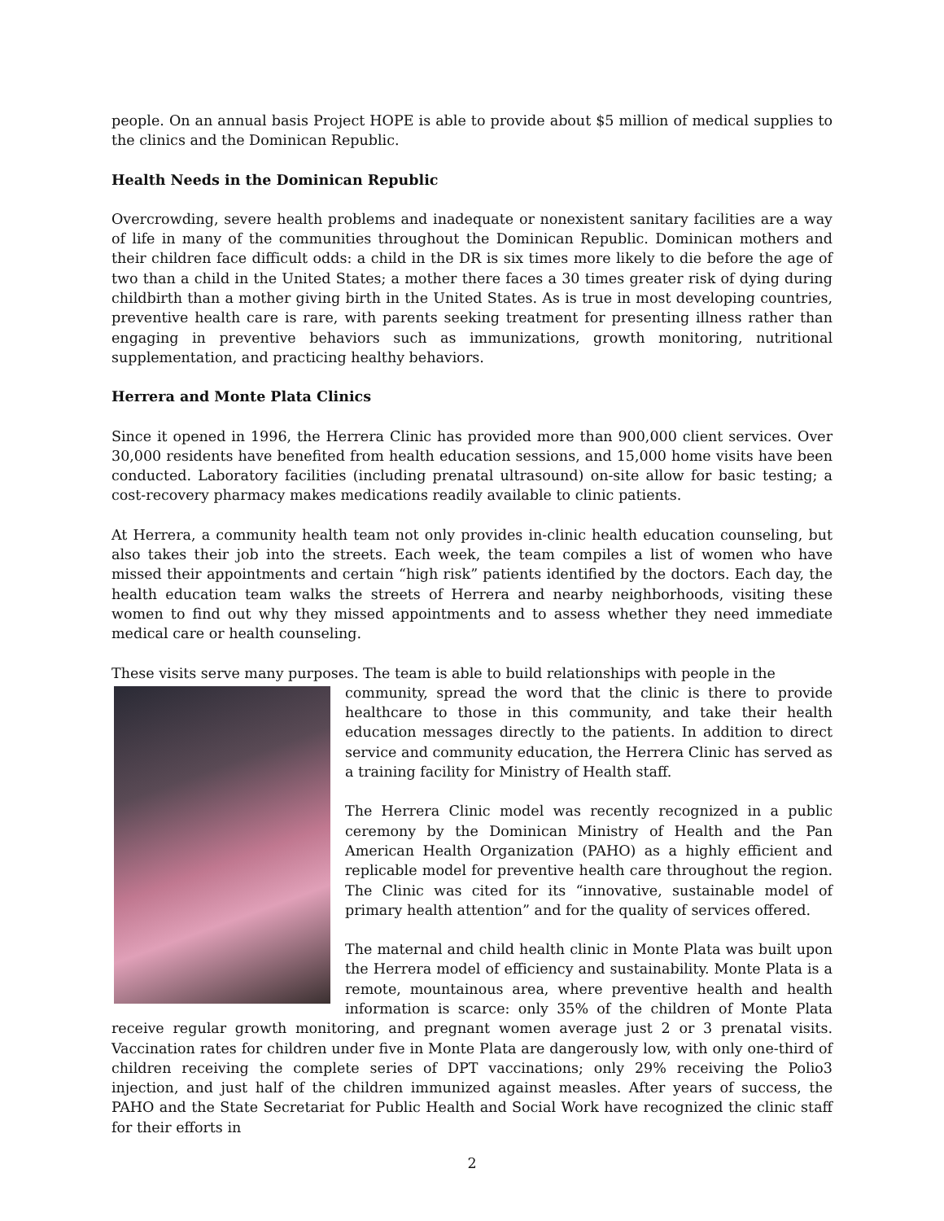people. On an annual basis Project HOPE is able to provide about $5 million of medical supplies to the clinics and the Dominican Republic.
Health Needs in the Dominican Republic
Overcrowding, severe health problems and inadequate or nonexistent sanitary facilities are a way of life in many of the communities throughout the Dominican Republic. Dominican mothers and their children face difficult odds: a child in the DR is six times more likely to die before the age of two than a child in the United States; a mother there faces a 30 times greater risk of dying during childbirth than a mother giving birth in the United States. As is true in most developing countries, preventive health care is rare, with parents seeking treatment for presenting illness rather than engaging in preventive behaviors such as immunizations, growth monitoring, nutritional supplementation, and practicing healthy behaviors.
Herrera and Monte Plata Clinics
Since it opened in 1996, the Herrera Clinic has provided more than 900,000 client services. Over 30,000 residents have benefited from health education sessions, and 15,000 home visits have been conducted. Laboratory facilities (including prenatal ultrasound) on-site allow for basic testing; a cost-recovery pharmacy makes medications readily available to clinic patients.
At Herrera, a community health team not only provides in-clinic health education counseling, but also takes their job into the streets. Each week, the team compiles a list of women who have missed their appointments and certain “high risk” patients identified by the doctors. Each day, the health education team walks the streets of Herrera and nearby neighborhoods, visiting these women to find out why they missed appointments and to assess whether they need immediate medical care or health counseling.
These visits serve many purposes. The team is able to build relationships with people in the
community, spread the word that the clinic is there to provide healthcare to those in this community, and take their health education messages directly to the patients. In addition to direct service and community education, the Herrera Clinic has served as a training facility for Ministry of Health staff.
The Herrera Clinic model was recently recognized in a public ceremony by the Dominican Ministry of Health and the Pan American Health Organization (PAHO) as a highly efficient and replicable model for preventive health care throughout the region. The Clinic was cited for its “innovative, sustainable model of primary health attention” and for the quality of services offered.
The maternal and child health clinic in Monte Plata was built upon the Herrera model of efficiency and sustainability. Monte Plata is a remote, mountainous area, where preventive health and health information is scarce: only 35% of the children of Monte Plata receive regular growth monitoring, and pregnant women average just 2 or 3 prenatal visits. Vaccination rates for children under five in Monte Plata are dangerously low, with only one-third of children receiving the complete series of DPT vaccinations; only 29% receiving the Polio3 injection, and just half of the children immunized against measles. After years of success, the PAHO and the State Secretariat for Public Health and Social Work have recognized the clinic staff for their efforts in
2